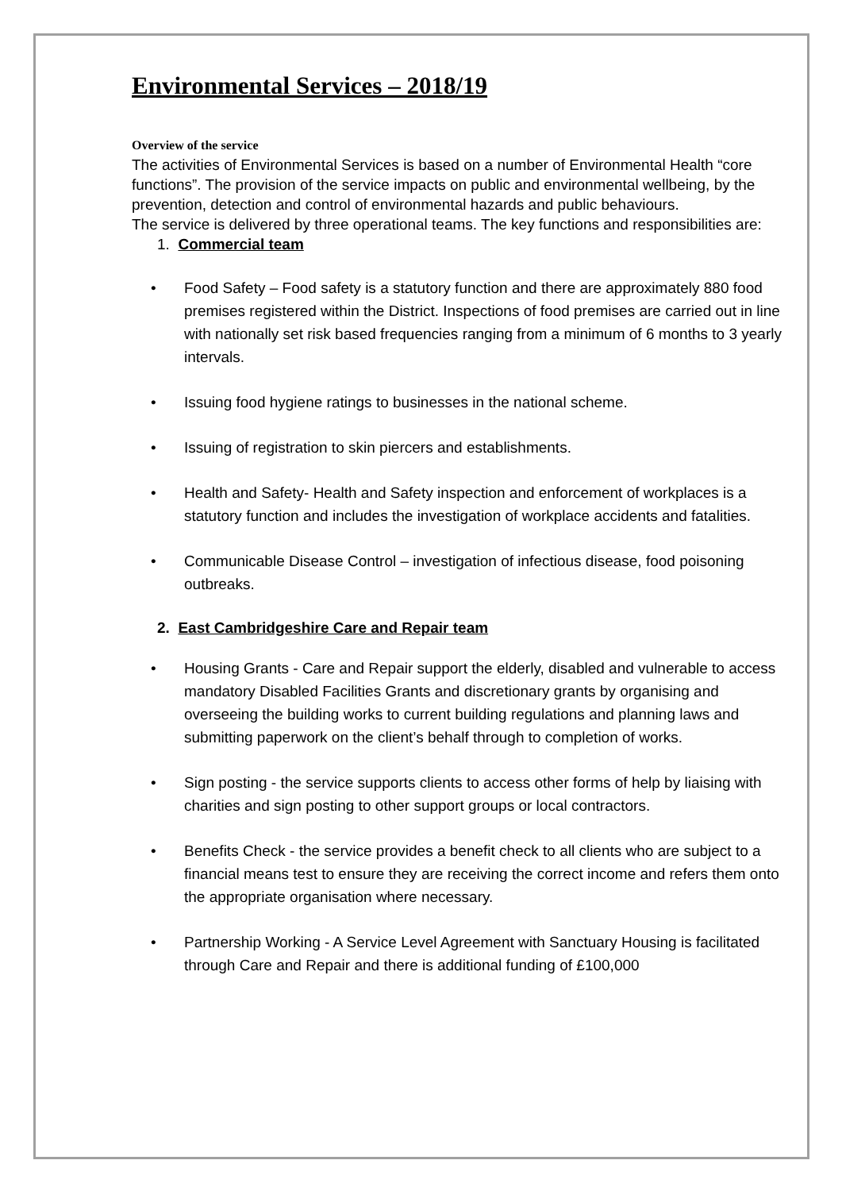Environmental Services – 2018/19
Overview of the service
The activities of Environmental Services is based on a number of Environmental Health “core functions”. The provision of the service impacts on public and environmental wellbeing, by the prevention, detection and control of environmental hazards and public behaviours.
The service is delivered by three operational teams. The key functions and responsibilities are:
1. Commercial team
• Food Safety – Food safety is a statutory function and there are approximately 880 food premises registered within the District. Inspections of food premises are carried out in line with nationally set risk based frequencies ranging from a minimum of 6 months to 3 yearly intervals.
• Issuing food hygiene ratings to businesses in the national scheme.
• Issuing of registration to skin piercers and establishments.
• Health and Safety- Health and Safety inspection and enforcement of workplaces is a statutory function and includes the investigation of workplace accidents and fatalities.
• Communicable Disease Control – investigation of infectious disease, food poisoning outbreaks.
2. East Cambridgeshire Care and Repair team
• Housing Grants - Care and Repair support the elderly, disabled and vulnerable to access mandatory Disabled Facilities Grants and discretionary grants by organising and overseeing the building works to current building regulations and planning laws and submitting paperwork on the client’s behalf through to completion of works.
• Sign posting - the service supports clients to access other forms of help by liaising with charities and sign posting to other support groups or local contractors.
• Benefits Check - the service provides a benefit check to all clients who are subject to a financial means test to ensure they are receiving the correct income and refers them onto the appropriate organisation where necessary.
• Partnership Working - A Service Level Agreement with Sanctuary Housing is facilitated through Care and Repair and there is additional funding of £100,000